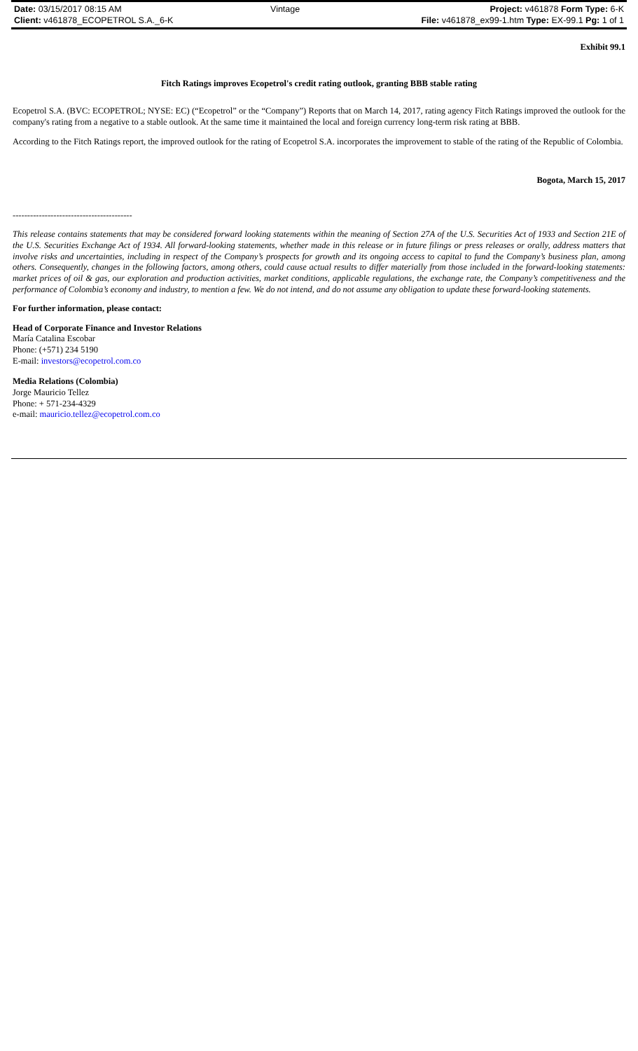| Date: 03/15/2017 08:15 AM | Vintage | Project: v461878 Form Type: 6-K |
| Client: v461878_ECOPETROL S.A._6-K | | File: v461878_ex99-1.htm Type: EX-99.1 Pg: 1 of 1 |
Exhibit 99.1
Fitch Ratings improves Ecopetrol's credit rating outlook, granting BBB stable rating
Ecopetrol S.A. (BVC: ECOPETROL; NYSE: EC) (“Ecopetrol” or the “Company”) Reports that on March 14, 2017, rating agency Fitch Ratings improved the outlook for the company's rating from a negative to a stable outlook. At the same time it maintained the local and foreign currency long-term risk rating at BBB.
According to the Fitch Ratings report, the improved outlook for the rating of Ecopetrol S.A. incorporates the improvement to stable of the rating of the Republic of Colombia.
Bogota, March 15, 2017
-----------------------------------------
This release contains statements that may be considered forward looking statements within the meaning of Section 27A of the U.S. Securities Act of 1933 and Section 21E of the U.S. Securities Exchange Act of 1934. All forward-looking statements, whether made in this release or in future filings or press releases or orally, address matters that involve risks and uncertainties, including in respect of the Company’s prospects for growth and its ongoing access to capital to fund the Company’s business plan, among others. Consequently, changes in the following factors, among others, could cause actual results to differ materially from those included in the forward-looking statements: market prices of oil & gas, our exploration and production activities, market conditions, applicable regulations, the exchange rate, the Company’s competitiveness and the performance of Colombia’s economy and industry, to mention a few. We do not intend, and do not assume any obligation to update these forward-looking statements.
For further information, please contact:
Head of Corporate Finance and Investor Relations
María Catalina Escobar
Phone: (+571) 234 5190
E-mail: investors@ecopetrol.com.co
Media Relations (Colombia)
Jorge Mauricio Tellez
Phone: + 571-234-4329
e-mail: mauricio.tellez@ecopetrol.com.co